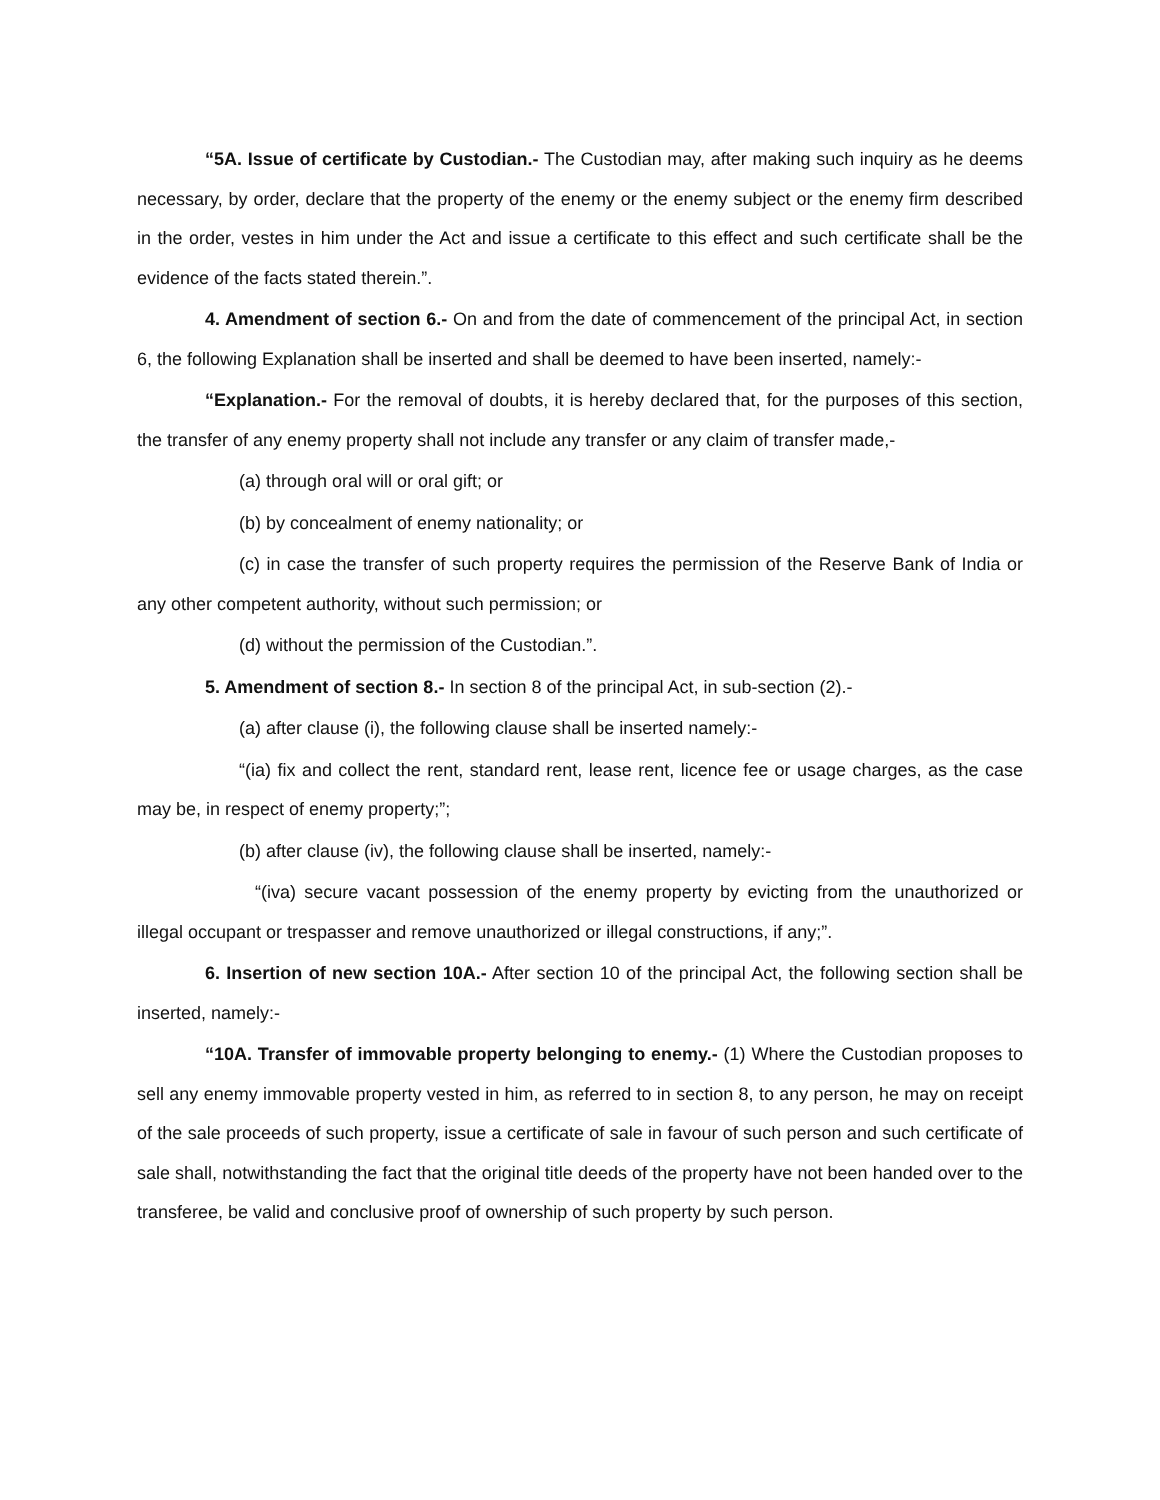“5A. Issue of certificate by Custodian.- The Custodian may, after making such inquiry as he deems necessary, by order, declare that the property of the enemy or the enemy subject or the enemy firm described in the order, vestes in him under the Act and issue a certificate to this effect and such certificate shall be the evidence of the facts stated therein.”.
4. Amendment of section 6.- On and from the date of commencement of the principal Act, in section 6, the following Explanation shall be inserted and shall be deemed to have been inserted, namely:-
“Explanation.- For the removal of doubts, it is hereby declared that, for the purposes of this section, the transfer of any enemy property shall not include any transfer or any claim of transfer made,-
(a) through oral will or oral gift; or
(b) by concealment of enemy nationality; or
(c) in case the transfer of such property requires the permission of the Reserve Bank of India or any other competent authority, without such permission; or
(d) without the permission of the Custodian.”.
5. Amendment of section 8.- In section 8 of the principal Act, in sub-section (2).-
(a) after clause (i), the following clause shall be inserted namely:-
“(ia) fix and collect the rent, standard rent, lease rent, licence fee or usage charges, as the case may be, in respect of enemy property;”;
(b) after clause (iv), the following clause shall be inserted, namely:-
“(iva) secure vacant possession of the enemy property by evicting from the unauthorized or illegal occupant or trespasser and remove unauthorized or illegal constructions, if any;”.
6. Insertion of new section 10A.- After section 10 of the principal Act, the following section shall be inserted, namely:-
“10A. Transfer of immovable property belonging to enemy.- (1) Where the Custodian proposes to sell any enemy immovable property vested in him, as referred to in section 8, to any person, he may on receipt of the sale proceeds of such property, issue a certificate of sale in favour of such person and such certificate of sale shall, notwithstanding the fact that the original title deeds of the property have not been handed over to the transferee, be valid and conclusive proof of ownership of such property by such person.